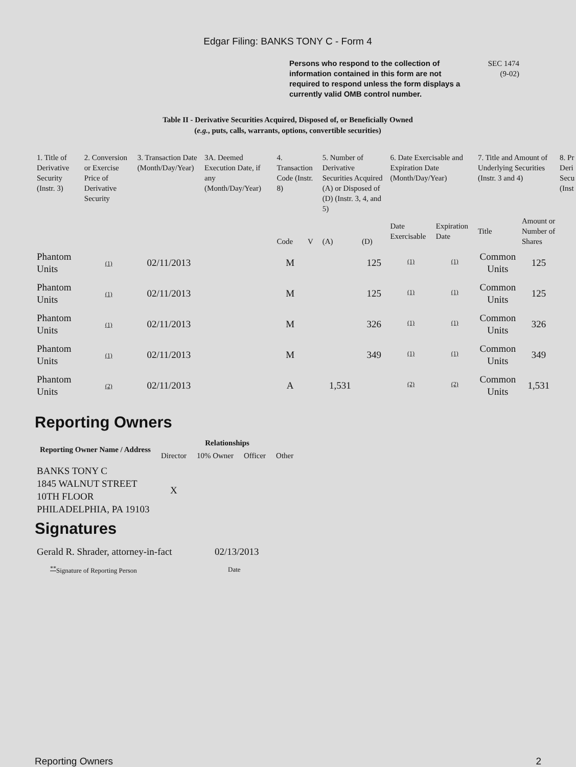Edgar Filing: BANKS TONY C - Form 4
Persons who respond to the collection of information contained in this form are not required to respond unless the form displays a currently valid OMB control number.
SEC 1474
(9-02)
Table II - Derivative Securities Acquired, Disposed of, or Beneficially Owned
(e.g., puts, calls, warrants, options, convertible securities)
| 1. Title of Derivative Security (Instr. 3) | 2. Conversion or Exercise Price of Derivative Security | 3. Transaction Date (Month/Day/Year) | 3A. Deemed Execution Date, if any (Month/Day/Year) | 4. Transaction Code (Instr. 8) | | 5. Number of Derivative Securities Acquired (A) or Disposed of (D) (Instr. 3, 4, and 5) | | 6. Date Exercisable and Expiration Date (Month/Day/Year) | | 7. Title and Amount of Underlying Securities (Instr. 3 and 4) | | 8. Pr Deri Secu (Inst |
| --- | --- | --- | --- | --- | --- | --- | --- | --- | --- | --- | --- | --- |
| | | | | Code | V | (A) | (D) | Date Exercisable | Expiration Date | Title | Amount or Number of Shares | |
| Phantom Units | (1) | 02/11/2013 | | M | | | 125 | <sup>(1)</sup> | <sup>(1)</sup> | Common Units | 125 | |
| Phantom Units | (1) | 02/11/2013 | | M | | | 125 | <sup>(1)</sup> | <sup>(1)</sup> | Common Units | 125 | |
| Phantom Units | (1) | 02/11/2013 | | M | | | 326 | <sup>(1)</sup> | <sup>(1)</sup> | Common Units | 326 | |
| Phantom Units | (1) | 02/11/2013 | | M | | | 349 | <sup>(1)</sup> | <sup>(1)</sup> | Common Units | 349 | |
| Phantom Units | (2) | 02/11/2013 | | A | | 1,531 | | <sup>(2)</sup> | <sup>(2)</sup> | Common Units | 1,531 | |
Reporting Owners
| Reporting Owner Name / Address | Relationships | | | |
| --- | --- | --- | --- | --- |
| | Director | 10% Owner | Officer | Other |
| BANKS TONY C 1845 WALNUT STREET 10TH FLOOR PHILADELPHIA, PA 19103 | X | | | |
Signatures
| Gerald R. Shrader, attorney-in-fact | 02/13/2013 |
| <sup>**</sup> Signature of Reporting Person | Date |
Reporting Owners 2